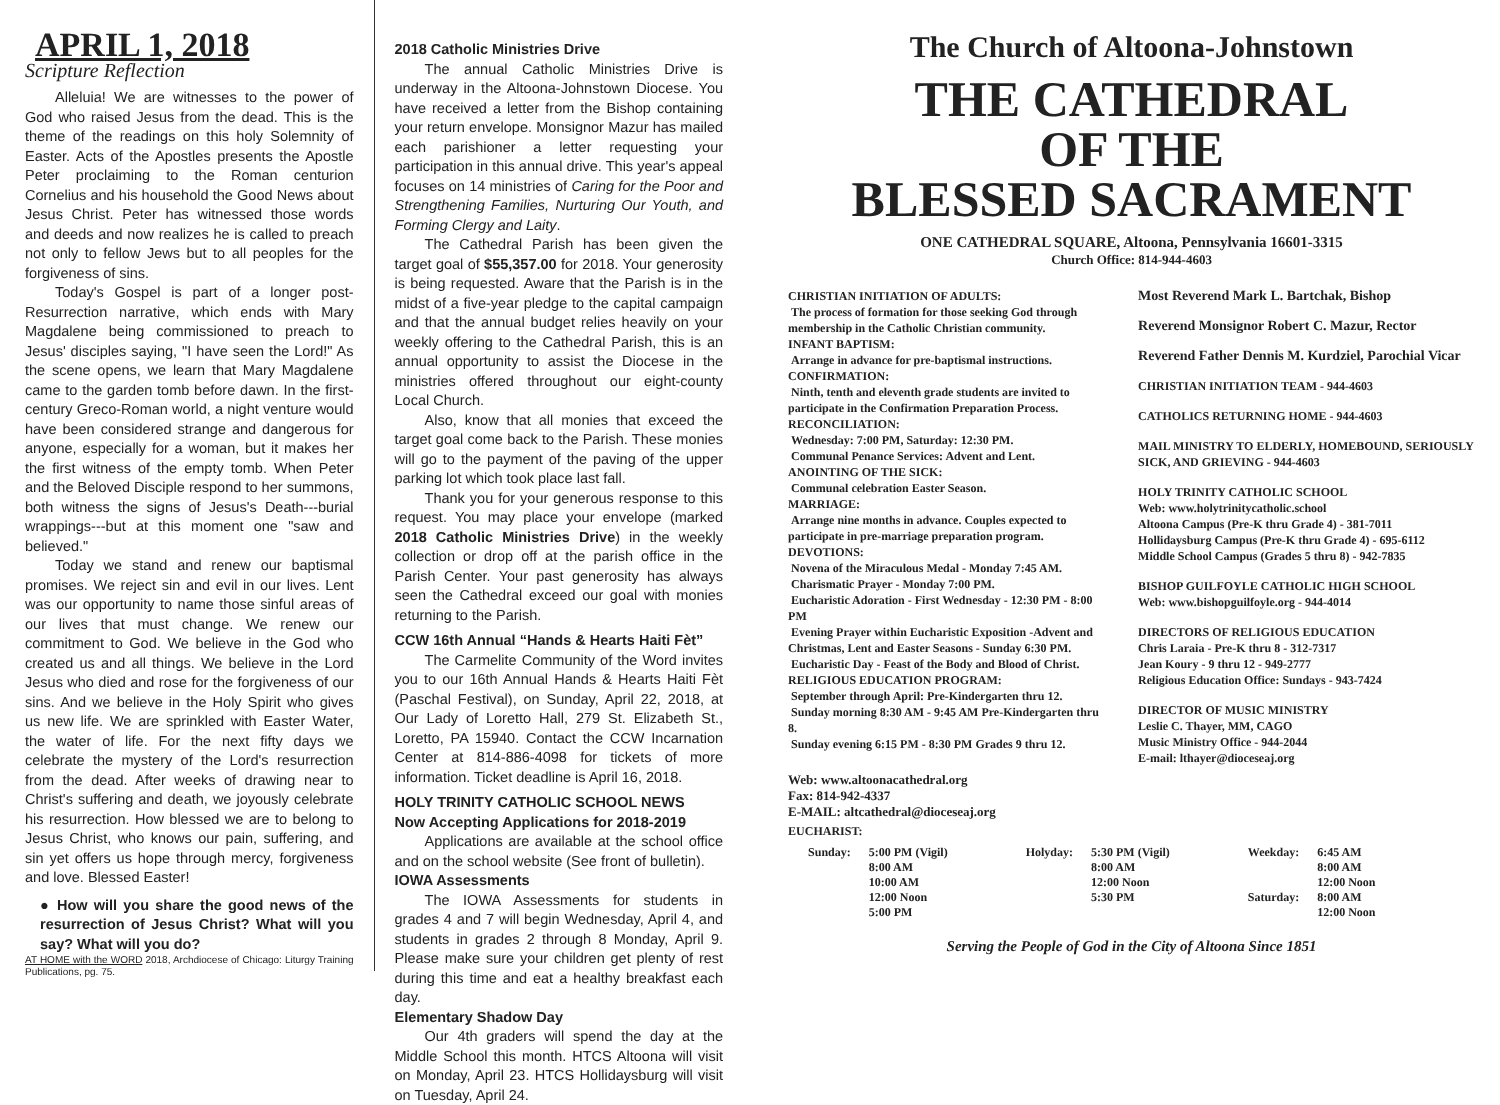APRIL 1, 2018
Scripture Reflection
Alleluia! We are witnesses to the power of God who raised Jesus from the dead. This is the theme of the readings on this holy Solemnity of Easter. Acts of the Apostles presents the Apostle Peter proclaiming to the Roman centurion Cornelius and his household the Good News about Jesus Christ. Peter has witnessed those words and deeds and now realizes he is called to preach not only to fellow Jews but to all peoples for the forgiveness of sins.
Today's Gospel is part of a longer post-Resurrection narrative, which ends with Mary Magdalene being commissioned to preach to Jesus' disciples saying, "I have seen the Lord!" As the scene opens, we learn that Mary Magdalene came to the garden tomb before dawn. In the first-century Greco-Roman world, a night venture would have been considered strange and dangerous for anyone, especially for a woman, but it makes her the first witness of the empty tomb. When Peter and the Beloved Disciple respond to her summons, both witness the signs of Jesus's Death---burial wrappings---but at this moment one "saw and believed."
Today we stand and renew our baptismal promises. We reject sin and evil in our lives. Lent was our opportunity to name those sinful areas of our lives that must change. We renew our commitment to God. We believe in the God who created us and all things. We believe in the Lord Jesus who died and rose for the forgiveness of our sins. And we believe in the Holy Spirit who gives us new life. We are sprinkled with Easter Water, the water of life. For the next fifty days we celebrate the mystery of the Lord's resurrection from the dead. After weeks of drawing near to Christ's suffering and death, we joyously celebrate his resurrection. How blessed we are to belong to Jesus Christ, who knows our pain, suffering, and sin yet offers us hope through mercy, forgiveness and love. Blessed Easter!
● How will you share the good news of the resurrection of Jesus Christ? What will you say? What will you do?
AT HOME with the WORD 2018, Archdiocese of Chicago: Liturgy Training Publications, pg. 75.
2018 Catholic Ministries Drive
The annual Catholic Ministries Drive is underway in the Altoona-Johnstown Diocese. You have received a letter from the Bishop containing your return envelope. Monsignor Mazur has mailed each parishioner a letter requesting your participation in this annual drive. This year's appeal focuses on 14 ministries of Caring for the Poor and Strengthening Families, Nurturing Our Youth, and Forming Clergy and Laity.
The Cathedral Parish has been given the target goal of $55,357.00 for 2018. Your generosity is being requested. Aware that the Parish is in the midst of a five-year pledge to the capital campaign and that the annual budget relies heavily on your weekly offering to the Cathedral Parish, this is an annual opportunity to assist the Diocese in the ministries offered throughout our eight-county Local Church.
Also, know that all monies that exceed the target goal come back to the Parish. These monies will go to the payment of the paving of the upper parking lot which took place last fall.
Thank you for your generous response to this request. You may place your envelope (marked 2018 Catholic Ministries Drive) in the weekly collection or drop off at the parish office in the Parish Center. Your past generosity has always seen the Cathedral exceed our goal with monies returning to the Parish.
CCW 16th Annual “Hands & Hearts Haiti Fèt”
The Carmelite Community of the Word invites you to our 16th Annual Hands & Hearts Haiti Fèt (Paschal Festival), on Sunday, April 22, 2018, at Our Lady of Loretto Hall, 279 St. Elizabeth St., Loretto, PA 15940. Contact the CCW Incarnation Center at 814-886-4098 for tickets of more information. Ticket deadline is April 16, 2018.
HOLY TRINITY CATHOLIC SCHOOL NEWS
Now Accepting Applications for 2018-2019
Applications are available at the school office and on the school website (See front of bulletin).
IOWA Assessments
The IOWA Assessments for students in grades 4 and 7 will begin Wednesday, April 4, and students in grades 2 through 8 Monday, April 9. Please make sure your children get plenty of rest during this time and eat a healthy breakfast each day.
Elementary Shadow Day
Our 4th graders will spend the day at the Middle School this month. HTCS Altoona will visit on Monday, April 23. HTCS Hollidaysburg will visit on Tuesday, April 24.
The Church of Altoona-Johnstown
THE CATHEDRAL
OF THE
BLESSED SACRAMENT
ONE CATHEDRAL SQUARE, Altoona, Pennsylvania 16601-3315
Church Office: 814-944-4603
CHRISTIAN INITIATION OF ADULTS:
The process of formation for those seeking God through membership in the Catholic Christian community.
INFANT BAPTISM:
Arrange in advance for pre-baptismal instructions.
CONFIRMATION:
Ninth, tenth and eleventh grade students are invited to participate in the Confirmation Preparation Process.
RECONCILIATION:
Wednesday: 7:00 PM, Saturday: 12:30 PM.
Communal Penance Services: Advent and Lent.
ANOINTING OF THE SICK:
Communal celebration Easter Season.
MARRIAGE:
Arrange nine months in advance. Couples expected to participate in pre-marriage preparation program.
DEVOTIONS:
Novena of the Miraculous Medal - Monday 7:45 AM.
Charismatic Prayer - Monday 7:00 PM.
Eucharistic Adoration - First Wednesday - 12:30 PM - 8:00 PM
Evening Prayer within Eucharistic Exposition -Advent and Christmas, Lent and Easter Seasons - Sunday 6:30 PM.
Eucharistic Day - Feast of the Body and Blood of Christ.
RELIGIOUS EDUCATION PROGRAM:
September through April: Pre-Kindergarten thru 12.
Sunday morning 8:30 AM - 9:45 AM Pre-Kindergarten thru 8.
Sunday evening 6:15 PM - 8:30 PM Grades 9 thru 12.
Web: www.altoonacathedral.org
Fax: 814-942-4337
E-MAIL: altcathedral@dioceseaj.org
Most Reverend Mark L. Bartchak, Bishop
Reverend Monsignor Robert C. Mazur, Rector
Reverend Father Dennis M. Kurdziel, Parochial Vicar
CHRISTIAN INITIATION TEAM - 944-4603
CATHOLICS RETURNING HOME - 944-4603
MAIL MINISTRY TO ELDERLY, HOMEBOUND, SERIOUSLY SICK, AND GRIEVING - 944-4603
HOLY TRINITY CATHOLIC SCHOOL
Web: www.holytrinitycatholic.school
Altoona Campus (Pre-K thru Grade 4) - 381-7011
Hollidaysburg Campus (Pre-K thru Grade 4) - 695-6112
Middle School Campus (Grades 5 thru 8) - 942-7835
BISHOP GUILFOYLE CATHOLIC HIGH SCHOOL
Web: www.bishopguilfoyle.org - 944-4014
DIRECTORS OF RELIGIOUS EDUCATION
Chris Laraia - Pre-K thru 8 - 312-7317
Jean Koury - 9 thru 12 - 949-2777
Religious Education Office: Sundays - 943-7424
DIRECTOR OF MUSIC MINISTRY
Leslie C. Thayer, MM, CAGO
Music Ministry Office - 944-2044
E-mail: lthayer@dioceseaj.org
EUCHARIST:
| Sunday: | 5:00 PM (Vigil) 8:00 AM 10:00 AM 12:00 Noon 5:00 PM | Holyday: | 5:30 PM (Vigil) 8:00 AM 12:00 Noon 5:30 PM | Weekday: Saturday: | 6:45 AM 8:00 AM 12:00 Noon 8:00 AM 12:00 Noon |
Serving the People of God in the City of Altoona Since 1851